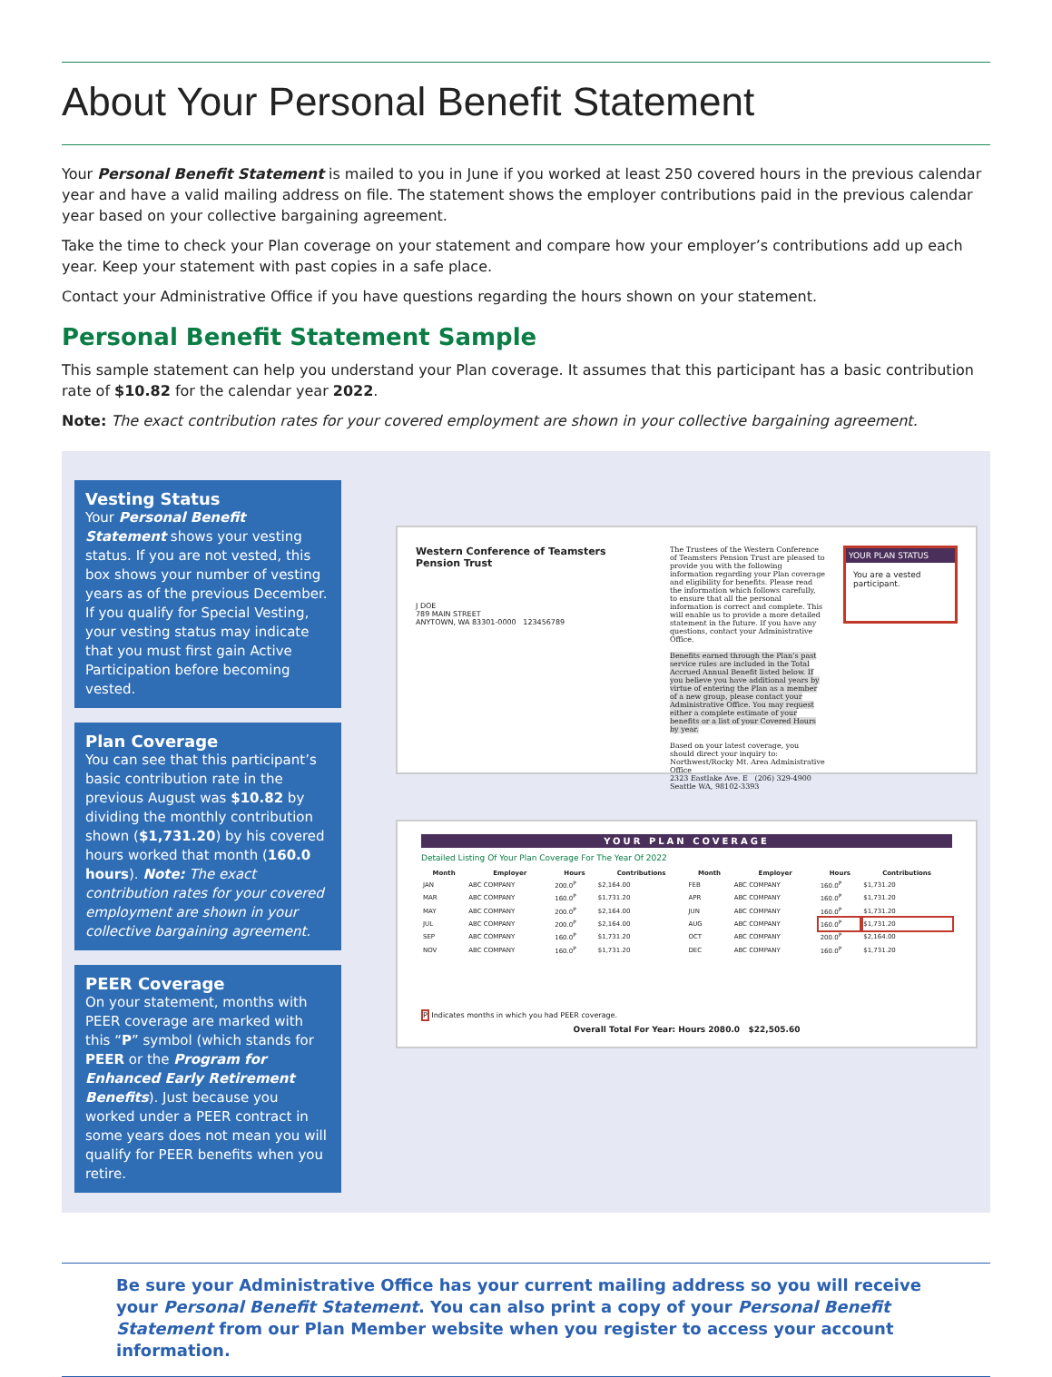About Your Personal Benefit Statement
Your Personal Benefit Statement is mailed to you in June if you worked at least 250 covered hours in the previous calendar year and have a valid mailing address on file. The statement shows the employer contributions paid in the previous calendar year based on your collective bargaining agreement.
Take the time to check your Plan coverage on your statement and compare how your employer’s contributions add up each year. Keep your statement with past copies in a safe place.
Contact your Administrative Office if you have questions regarding the hours shown on your statement.
Personal Benefit Statement Sample
This sample statement can help you understand your Plan coverage. It assumes that this participant has a basic contribution rate of $10.82 for the calendar year 2022.
Note: The exact contribution rates for your covered employment are shown in your collective bargaining agreement.
Vesting Status
Your Personal Benefit Statement shows your vesting status. If you are not vested, this box shows your number of vesting years as of the previous December. If you qualify for Special Vesting, your vesting status may indicate that you must first gain Active Participation before becoming vested.
Plan Coverage
You can see that this participant’s basic contribution rate in the previous August was $10.82 by dividing the monthly contribution shown ($1,731.20) by his covered hours worked that month (160.0 hours). Note: The exact contribution rates for your covered employment are shown in your collective bargaining agreement.
PEER Coverage
On your statement, months with PEER coverage are marked with this “P” symbol (which stands for PEER or the Program for Enhanced Early Retirement Benefits). Just because you worked under a PEER contract in some years does not mean you will qualify for PEER benefits when you retire.
Western Conference of Teamsters Pension Trust
J DOE
789 MAIN STREET
ANYTOWN, WA 83301-0000 123456789
The Trustees of the Western Conference of Teamsters Pension Trust are pleased to provide you with the following information regarding your Plan coverage and eligibility for benefits. Please read the information which follows carefully, to ensure that all the personal information is correct and complete. This will enable us to provide a more detailed statement in the future. If you have any questions, contact your Administrative Office.
Benefits earned through the Plan’s past service rules are included in the Total Accrued Annual Benefit listed below. If you believe you have additional years by virtue of entering the Plan as a member of a new group, please contact your Administrative Office. You may request either a complete estimate of your benefits or a list of your Covered Hours by year.
Based on your latest coverage, you should direct your inquiry to:
Northwest/Rocky Mt. Area Administrative Office
2323 Eastlake Ave. E (206) 329-4900
Seattle WA, 98102-3393
YOUR PLAN STATUS
You are a vested participant.
YOUR PLAN COVERAGE
Detailed Listing Of Your Plan Coverage For The Year Of 2022
| Month | Employer | Hours | Contributions | Month | Employer | Hours | Contributions |
| --- | --- | --- | --- | --- | --- | --- | --- |
| JAN | ABC COMPANY | 200.0<sup>P</sup> | $2,164.00 | FEB | ABC COMPANY | 160.0<sup>P</sup> | $1,731.20 |
| MAR | ABC COMPANY | 160.0<sup>P</sup> | $1,731.20 | APR | ABC COMPANY | 160.0<sup>P</sup> | $1,731.20 |
| MAY | ABC COMPANY | 200.0<sup>P</sup> | $2,164.00 | JUN | ABC COMPANY | 160.0<sup>P</sup> | $1,731.20 |
| JUL | ABC COMPANY | 200.0<sup>P</sup> | $2,164.00 | AUG | ABC COMPANY | 160.0<sup>P</sup> | $1,731.20 |
| SEP | ABC COMPANY | 160.0<sup>P</sup> | $1,731.20 | OCT | ABC COMPANY | 200.0<sup>P</sup> | $2,164.00 |
| NOV | ABC COMPANY | 160.0<sup>P</sup> | $1,731.20 | DEC | ABC COMPANY | 160.0<sup>P</sup> | $1,731.20 |
P Indicates months in which you had PEER coverage.
Overall Total For Year: Hours 2080.0 $22,505.60
Be sure your Administrative Office has your current mailing address so you will receive your Personal Benefit Statement. You can also print a copy of your Personal Benefit Statement from our Plan Member website when you register to access your account information.